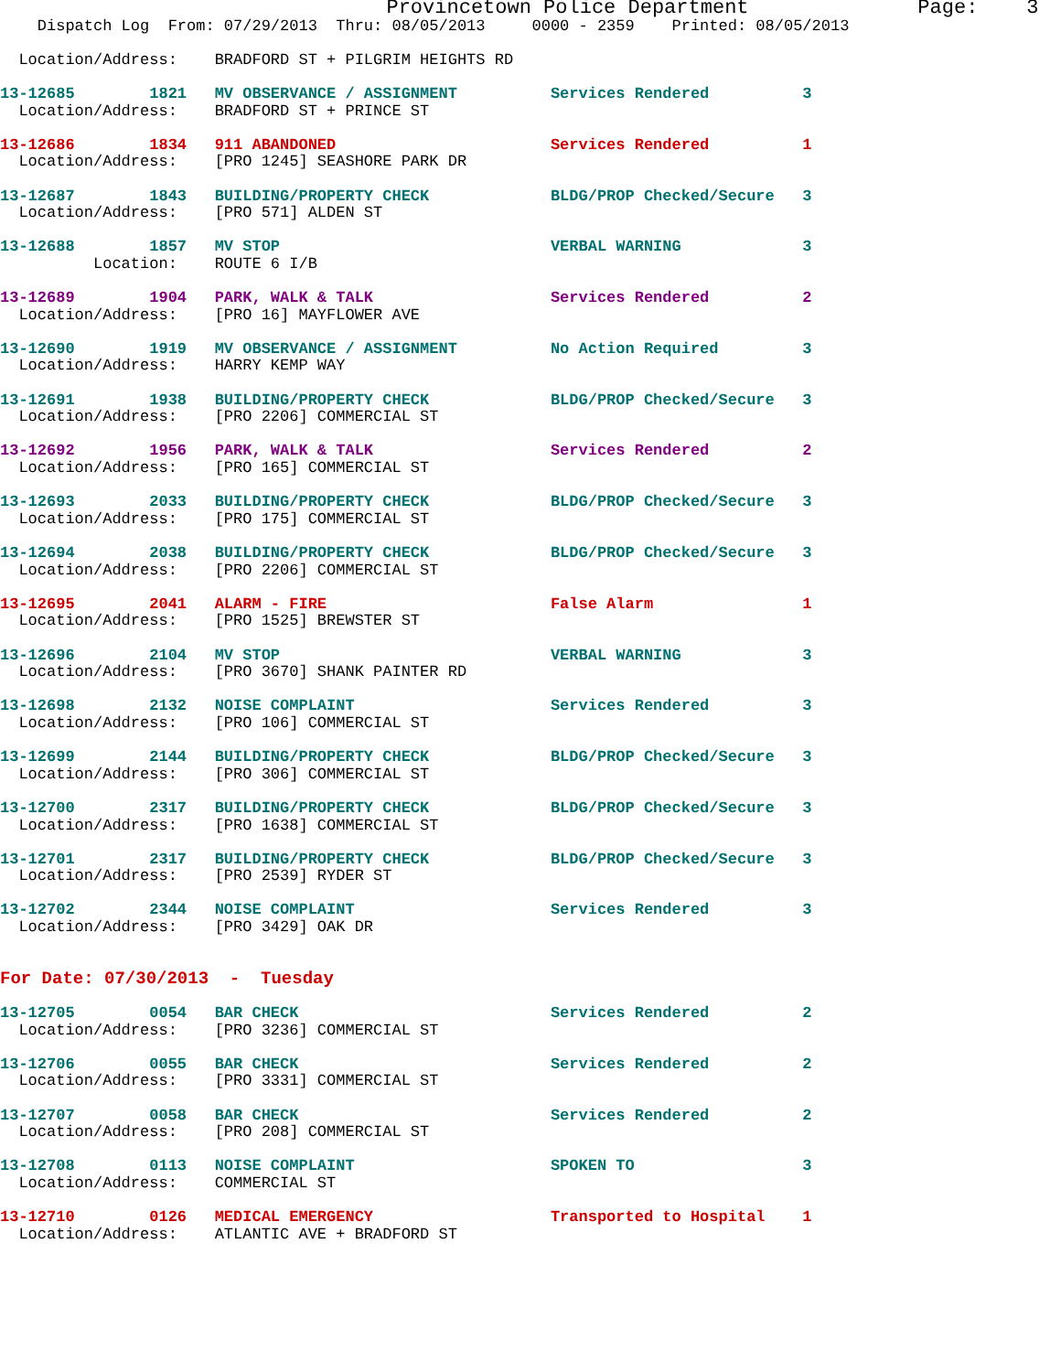Provincetown Police Department              Page:    3
    Dispatch Log  From: 07/29/2013  Thru: 08/05/2013     0000 - 2359    Printed: 08/05/2013

  Location/Address:    BRADFORD ST + PILGRIM HEIGHTS RD

13-12685        1821   MV OBSERVANCE / ASSIGNMENT          Services Rendered          3
  Location/Address:    BRADFORD ST + PRINCE ST

13-12686        1834   911 ABANDONED                       Services Rendered          1
  Location/Address:    [PRO 1245] SEASHORE PARK DR

13-12687        1843   BUILDING/PROPERTY CHECK             BLDG/PROP Checked/Secure   3
  Location/Address:    [PRO 571] ALDEN ST

13-12688        1857   MV STOP                             VERBAL WARNING             3
          Location:    ROUTE 6 I/B

13-12689        1904   PARK, WALK & TALK                   Services Rendered          2
  Location/Address:    [PRO 16] MAYFLOWER AVE

13-12690        1919   MV OBSERVANCE / ASSIGNMENT          No Action Required         3
  Location/Address:    HARRY KEMP WAY

13-12691        1938   BUILDING/PROPERTY CHECK             BLDG/PROP Checked/Secure   3
  Location/Address:    [PRO 2206] COMMERCIAL ST

13-12692        1956   PARK, WALK & TALK                   Services Rendered          2
  Location/Address:    [PRO 165] COMMERCIAL ST

13-12693        2033   BUILDING/PROPERTY CHECK             BLDG/PROP Checked/Secure   3
  Location/Address:    [PRO 175] COMMERCIAL ST

13-12694        2038   BUILDING/PROPERTY CHECK             BLDG/PROP Checked/Secure   3
  Location/Address:    [PRO 2206] COMMERCIAL ST

13-12695        2041   ALARM - FIRE                        False Alarm                1
  Location/Address:    [PRO 1525] BREWSTER ST

13-12696        2104   MV STOP                             VERBAL WARNING             3
  Location/Address:    [PRO 3670] SHANK PAINTER RD

13-12698        2132   NOISE COMPLAINT                     Services Rendered          3
  Location/Address:    [PRO 106] COMMERCIAL ST

13-12699        2144   BUILDING/PROPERTY CHECK             BLDG/PROP Checked/Secure   3
  Location/Address:    [PRO 306] COMMERCIAL ST

13-12700        2317   BUILDING/PROPERTY CHECK             BLDG/PROP Checked/Secure   3
  Location/Address:    [PRO 1638] COMMERCIAL ST

13-12701        2317   BUILDING/PROPERTY CHECK             BLDG/PROP Checked/Secure   3
  Location/Address:    [PRO 2539] RYDER ST

13-12702        2344   NOISE COMPLAINT                     Services Rendered          3
  Location/Address:    [PRO 3429] OAK DR


For Date: 07/30/2013  -  Tuesday

13-12705        0054   BAR CHECK                           Services Rendered          2
  Location/Address:    [PRO 3236] COMMERCIAL ST

13-12706        0055   BAR CHECK                           Services Rendered          2
  Location/Address:    [PRO 3331] COMMERCIAL ST

13-12707        0058   BAR CHECK                           Services Rendered          2
  Location/Address:    [PRO 208] COMMERCIAL ST

13-12708        0113   NOISE COMPLAINT                     SPOKEN TO                  3
  Location/Address:    COMMERCIAL ST

13-12710        0126   MEDICAL EMERGENCY                   Transported to Hospital    1
  Location/Address:    ATLANTIC AVE + BRADFORD ST